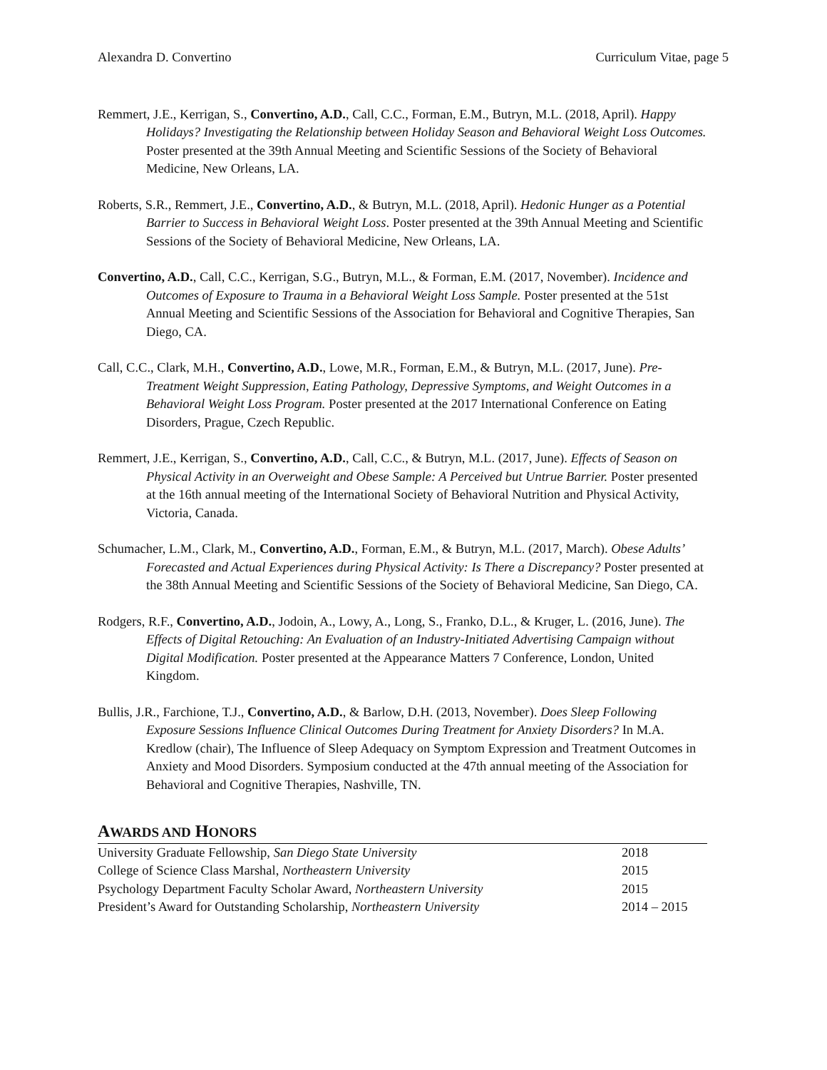Alexandra D. Convertino Curriculum Vitae, page 5
Remmert, J.E., Kerrigan, S., Convertino, A.D., Call, C.C., Forman, E.M., Butryn, M.L. (2018, April). Happy Holidays? Investigating the Relationship between Holiday Season and Behavioral Weight Loss Outcomes. Poster presented at the 39th Annual Meeting and Scientific Sessions of the Society of Behavioral Medicine, New Orleans, LA.
Roberts, S.R., Remmert, J.E., Convertino, A.D., & Butryn, M.L. (2018, April). Hedonic Hunger as a Potential Barrier to Success in Behavioral Weight Loss. Poster presented at the 39th Annual Meeting and Scientific Sessions of the Society of Behavioral Medicine, New Orleans, LA.
Convertino, A.D., Call, C.C., Kerrigan, S.G., Butryn, M.L., & Forman, E.M. (2017, November). Incidence and Outcomes of Exposure to Trauma in a Behavioral Weight Loss Sample. Poster presented at the 51st Annual Meeting and Scientific Sessions of the Association for Behavioral and Cognitive Therapies, San Diego, CA.
Call, C.C., Clark, M.H., Convertino, A.D., Lowe, M.R., Forman, E.M., & Butryn, M.L. (2017, June). Pre-Treatment Weight Suppression, Eating Pathology, Depressive Symptoms, and Weight Outcomes in a Behavioral Weight Loss Program. Poster presented at the 2017 International Conference on Eating Disorders, Prague, Czech Republic.
Remmert, J.E., Kerrigan, S., Convertino, A.D., Call, C.C., & Butryn, M.L. (2017, June). Effects of Season on Physical Activity in an Overweight and Obese Sample: A Perceived but Untrue Barrier. Poster presented at the 16th annual meeting of the International Society of Behavioral Nutrition and Physical Activity, Victoria, Canada.
Schumacher, L.M., Clark, M., Convertino, A.D., Forman, E.M., & Butryn, M.L. (2017, March). Obese Adults’ Forecasted and Actual Experiences during Physical Activity: Is There a Discrepancy? Poster presented at the 38th Annual Meeting and Scientific Sessions of the Society of Behavioral Medicine, San Diego, CA.
Rodgers, R.F., Convertino, A.D., Jodoin, A., Lowy, A., Long, S., Franko, D.L., & Kruger, L. (2016, June). The Effects of Digital Retouching: An Evaluation of an Industry-Initiated Advertising Campaign without Digital Modification. Poster presented at the Appearance Matters 7 Conference, London, United Kingdom.
Bullis, J.R., Farchione, T.J., Convertino, A.D., & Barlow, D.H. (2013, November). Does Sleep Following Exposure Sessions Influence Clinical Outcomes During Treatment for Anxiety Disorders? In M.A. Kredlow (chair), The Influence of Sleep Adequacy on Symptom Expression and Treatment Outcomes in Anxiety and Mood Disorders. Symposium conducted at the 47th annual meeting of the Association for Behavioral and Cognitive Therapies, Nashville, TN.
AWARDS AND HONORS
| University Graduate Fellowship, San Diego State University | 2018 |
| College of Science Class Marshal, Northeastern University | 2015 |
| Psychology Department Faculty Scholar Award, Northeastern University | 2015 |
| President’s Award for Outstanding Scholarship, Northeastern University | 2014 – 2015 |